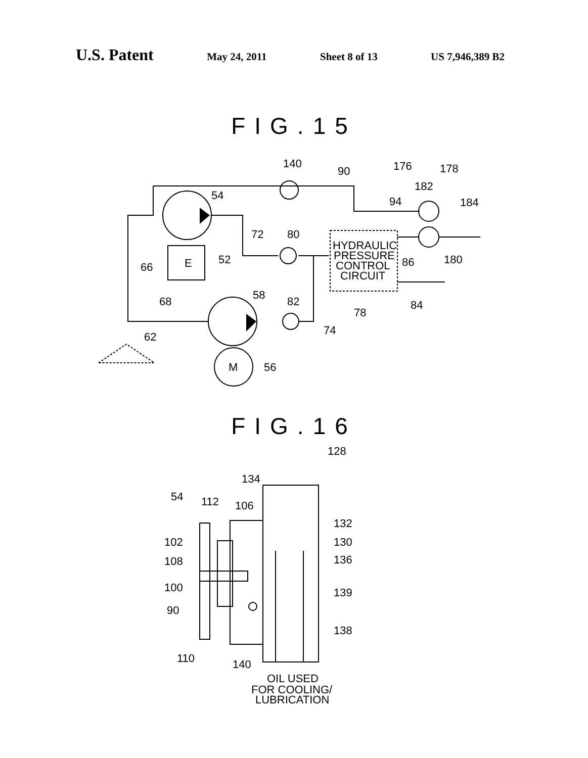U.S. Patent May 24, 2011 Sheet 8 of 13 US 7,946,389 B2
FIG.15
140
90
176
178
182
94
184
54
72
80
HYDRAULIC
PRESSURE
CONTROL
CIRCUIT
86
180
52
E
66
68
58
82
78
84
74
62
M
56
FIG.16
54
112
106
134
128
102
108
100
90
132
130
136
139
138
110
140
OIL USED
FOR COOLING/
LUBRICATION